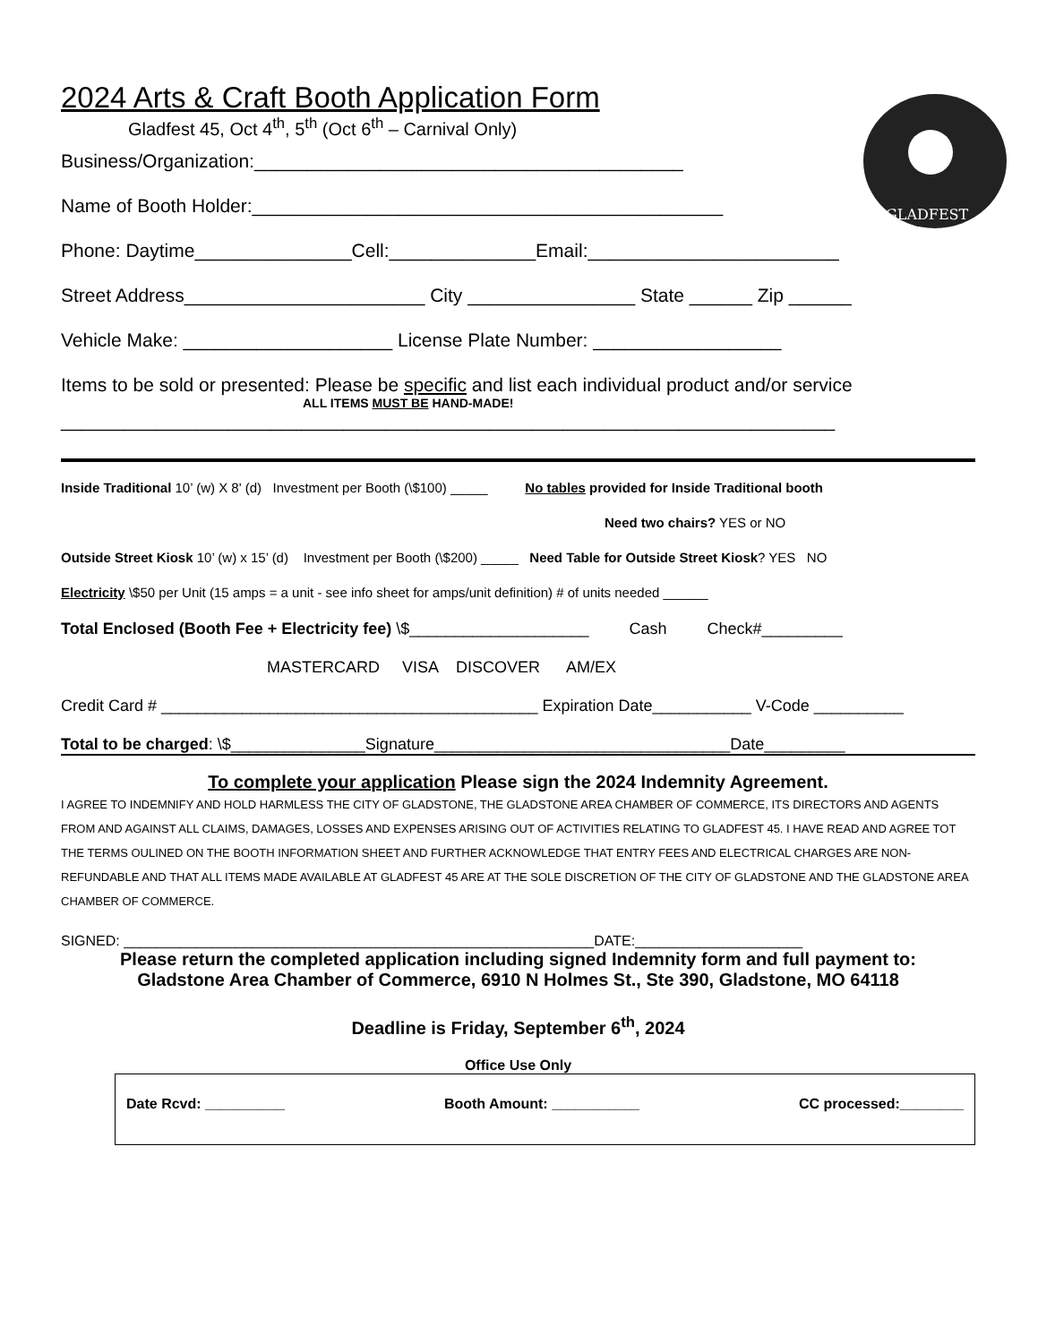GLADFEST
2024 Arts & Craft Booth Application Form
Gladfest 45, Oct 4<sup>th</sup>, 5<sup>th</sup> (Oct 6<sup>th</sup> – Carnival Only)
Business/Organization:_________________________________________
Name of Booth Holder:_____________________________________________
Phone: Daytime_______________Cell:______________Email:________________________
Street Address_______________________ City ________________ State ______ Zip ______
Vehicle Make: ____________________ License Plate Number: __________________
Items to be sold or presented: Please be specific and list each individual product and/or service
ALL ITEMS MUST BE HAND-MADE!
__________________________________________________________________________
Inside Traditional 10’ (w) X 8' (d) Investment per Booth (\$100) _____ No tables provided for Inside Traditional booth
Need two chairs? YES or NO
Outside Street Kiosk 10’ (w) x 15’ (d) Investment per Booth (\$200) _____ Need Table for Outside Street Kiosk? YES NO
Electricity \$50 per Unit (15 amps = a unit - see info sheet for amps/unit definition) # of units needed ______
Total Enclosed (Booth Fee + Electricity fee) \$____________________ Cash Check#_________
MASTERCARD VISA DISCOVER AM/EX
Credit Card # __________________________________________ Expiration Date___________ V-Code __________
Total to be charged: \$_______________Signature_________________________________Date_________
To complete your application Please sign the 2024 Indemnity Agreement.
I AGREE TO INDEMNIFY AND HOLD HARMLESS THE CITY OF GLADSTONE, THE GLADSTONE AREA CHAMBER OF COMMERCE, ITS DIRECTORS AND AGENTS FROM AND AGAINST ALL CLAIMS, DAMAGES, LOSSES AND EXPENSES ARISING OUT OF ACTIVITIES RELATING TO GLADFEST 45. I HAVE READ AND AGREE TOT THE TERMS OULINED ON THE BOOTH INFORMATION SHEET AND FURTHER ACKNOWLEDGE THAT ENTRY FEES AND ELECTRICAL CHARGES ARE NON-REFUNDABLE AND THAT ALL ITEMS MADE AVAILABLE AT GLADFEST 45 ARE AT THE SOLE DISCRETION OF THE CITY OF GLADSTONE AND THE GLADSTONE AREA CHAMBER OF COMMERCE.
SIGNED: ___________________________________________________________DATE:_____________________
Please return the completed application including signed Indemnity form and full payment to:
Gladstone Area Chamber of Commerce, 6910 N Holmes St., Ste 390, Gladstone, MO 64118
Deadline is Friday, September 6<sup>th</sup>, 2024
Office Use Only
Date Rcvd: __________ Booth Amount: ___________ CC processed:________